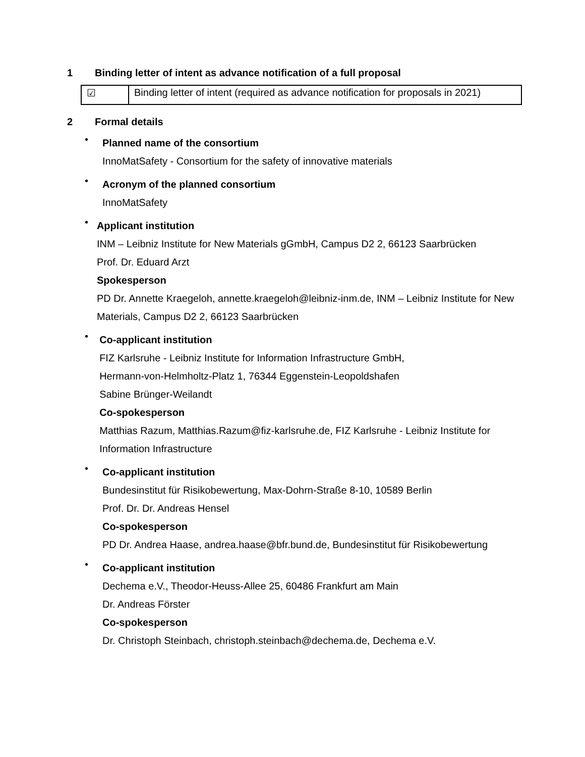1 Binding letter of intent as advance notification of a full proposal
| ☑ | Binding letter of intent (required as advance notification for proposals in 2021) |
2 Formal details
•
Planned name of the consortium
InnoMatSafety - Consortium for the safety of innovative materials
•
Acronym of the planned consortium
InnoMatSafety
•
Applicant institution
INM – Leibniz Institute for New Materials gGmbH, Campus D2 2, 66123 Saarbrücken
Prof. Dr. Eduard Arzt
Spokesperson
PD Dr. Annette Kraegeloh, annette.kraegeloh@leibniz-inm.de, INM – Leibniz Institute for New Materials, Campus D2 2, 66123 Saarbrücken
•
Co-applicant institution
FIZ Karlsruhe - Leibniz Institute for Information Infrastructure GmbH,
Hermann-von-Helmholtz-Platz 1, 76344 Eggenstein-Leopoldshafen
Sabine Brünger-Weilandt
Co-spokesperson
Matthias Razum, Matthias.Razum@fiz-karlsruhe.de, FIZ Karlsruhe - Leibniz Institute for Information Infrastructure
•
Co-applicant institution
Bundesinstitut für Risikobewertung, Max-Dohrn-Straße 8-10, 10589 Berlin
Prof. Dr. Dr. Andreas Hensel
Co-spokesperson
PD Dr. Andrea Haase, andrea.haase@bfr.bund.de, Bundesinstitut für Risikobewertung
•
Co-applicant institution
Dechema e.V., Theodor-Heuss-Allee 25, 60486 Frankfurt am Main
Dr. Andreas Förster
Co-spokesperson
Dr. Christoph Steinbach, christoph.steinbach@dechema.de, Dechema e.V.